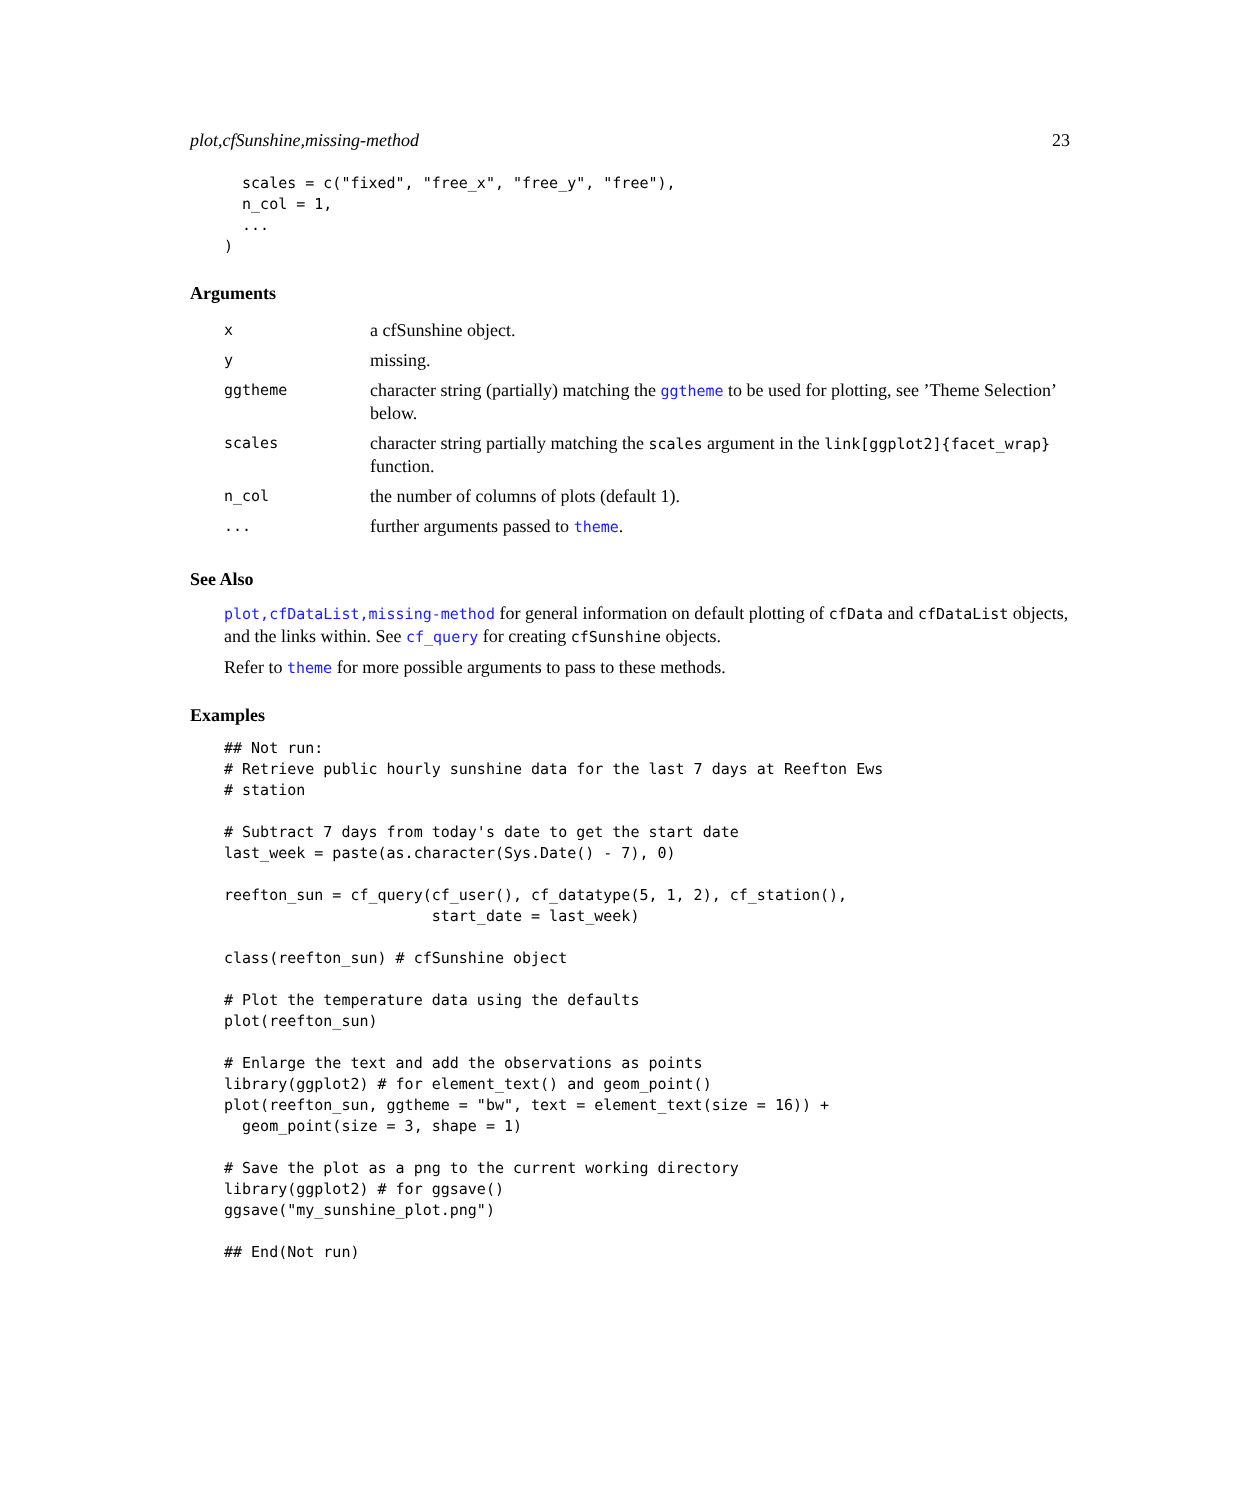plot,cfSunshine,missing-method 23
  scales = c("fixed", "free_x", "free_y", "free"),
  n_col = 1,
  ...
)
Arguments
| x | a cfSunshine object. |
| y | missing. |
| ggtheme | character string (partially) matching the ggtheme to be used for plotting, see ’Theme Selection’ below. |
| scales | character string partially matching the scales argument in the link[ggplot2]{facet_wrap} function. |
| n_col | the number of columns of plots (default 1). |
| ... | further arguments passed to theme . |
See Also
plot,cfDataList,missing-method for general information on default plotting of cfData and cfDataList objects, and the links within. See cf_query for creating cfSunshine objects.
Refer to theme for more possible arguments to pass to these methods.
Examples
## Not run:
# Retrieve public hourly sunshine data for the last 7 days at Reefton Ews
# station

# Subtract 7 days from today's date to get the start date
last_week = paste(as.character(Sys.Date() - 7), 0)

reefton_sun = cf_query(cf_user(), cf_datatype(5, 1, 2), cf_station(),
                       start_date = last_week)

class(reefton_sun) # cfSunshine object

# Plot the temperature data using the defaults
plot(reefton_sun)

# Enlarge the text and add the observations as points
library(ggplot2) # for element_text() and geom_point()
plot(reefton_sun, ggtheme = "bw", text = element_text(size = 16)) +
  geom_point(size = 3, shape = 1)

# Save the plot as a png to the current working directory
library(ggplot2) # for ggsave()
ggsave("my_sunshine_plot.png")

## End(Not run)